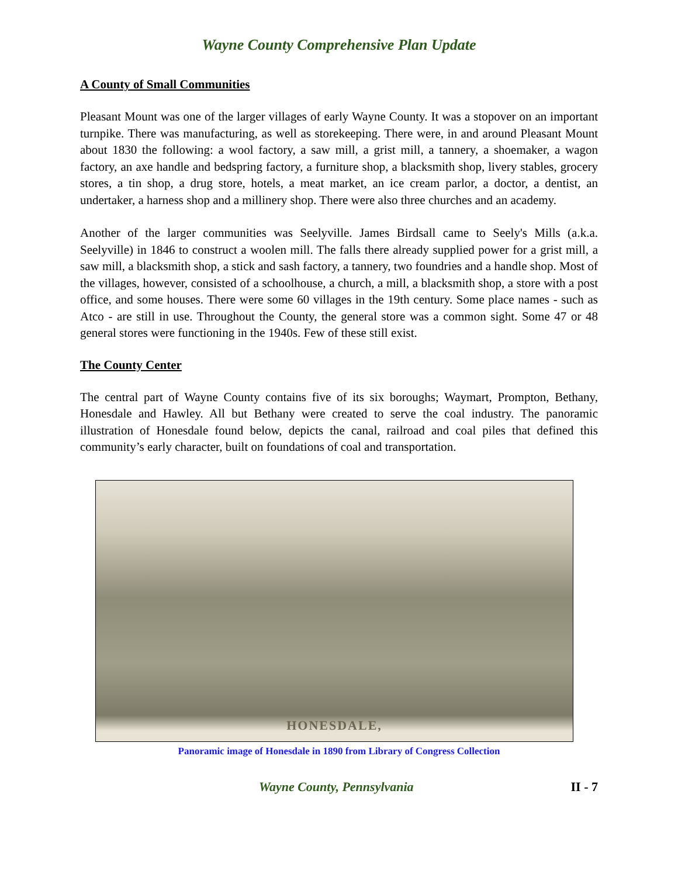Wayne County Comprehensive Plan Update
A County of Small Communities
Pleasant Mount was one of the larger villages of early Wayne County. It was a stopover on an important turnpike. There was manufacturing, as well as storekeeping. There were, in and around Pleasant Mount about 1830 the following: a wool factory, a saw mill, a grist mill, a tannery, a shoemaker, a wagon factory, an axe handle and bedspring factory, a furniture shop, a blacksmith shop, livery stables, grocery stores, a tin shop, a drug store, hotels, a meat market, an ice cream parlor, a doctor, a dentist, an undertaker, a harness shop and a millinery shop. There were also three churches and an academy.
Another of the larger communities was Seelyville. James Birdsall came to Seely's Mills (a.k.a. Seelyville) in 1846 to construct a woolen mill. The falls there already supplied power for a grist mill, a saw mill, a blacksmith shop, a stick and sash factory, a tannery, two foundries and a handle shop. Most of the villages, however, consisted of a schoolhouse, a church, a mill, a blacksmith shop, a store with a post office, and some houses. There were some 60 villages in the 19th century. Some place names - such as Atco - are still in use. Throughout the County, the general store was a common sight. Some 47 or 48 general stores were functioning in the 1940s. Few of these still exist.
The County Center
The central part of Wayne County contains five of its six boroughs; Waymart, Prompton, Bethany, Honesdale and Hawley. All but Bethany were created to serve the coal industry. The panoramic illustration of Honesdale found below, depicts the canal, railroad and coal piles that defined this community’s early character, built on foundations of coal and transportation.
HONESDALE,
Panoramic image of Honesdale in 1890 from Library of Congress Collection
Wayne County, Pennsylvania II - 7